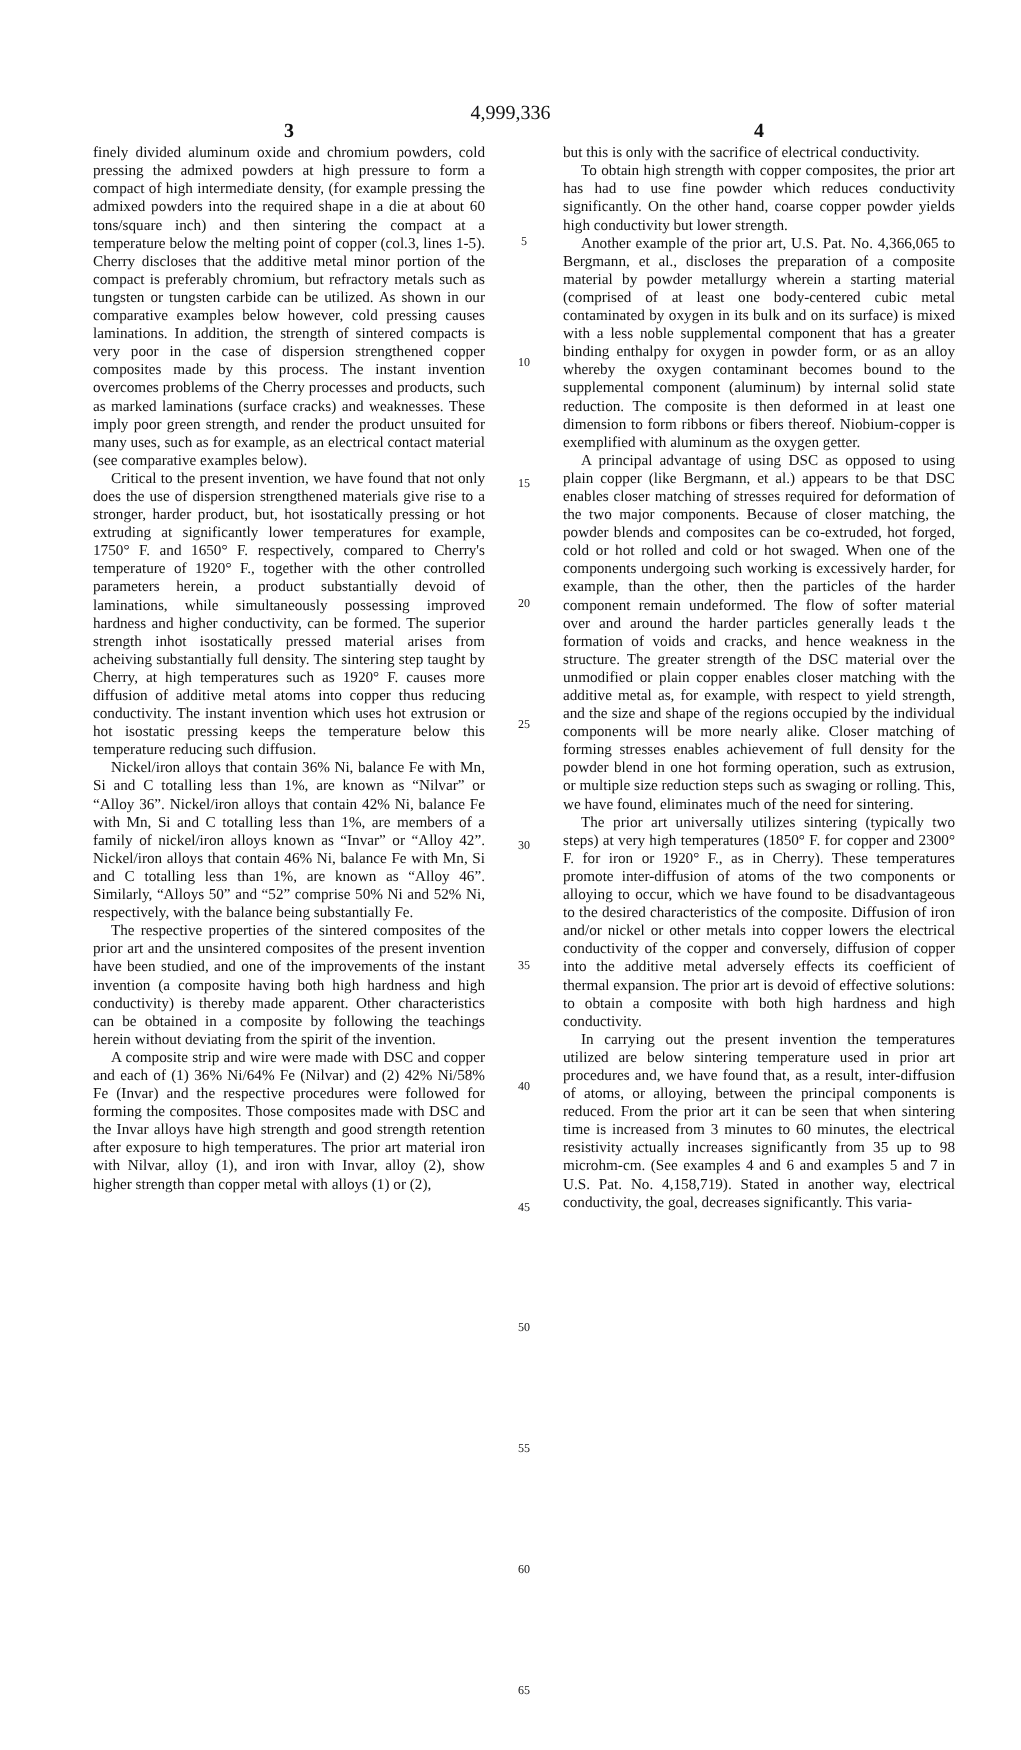4,999,336
3
finely divided aluminum oxide and chromium powders, cold pressing the admixed powders at high pressure to form a compact of high intermediate density, (for example pressing the admixed powders into the required shape in a die at about 60 tons/square inch) and then sintering the compact at a temperature below the melting point of copper (col.3, lines 1-5). Cherry discloses that the additive metal minor portion of the compact is preferably chromium, but refractory metals such as tungsten or tungsten carbide can be utilized. As shown in our comparative examples below however, cold pressing causes laminations. In addition, the strength of sintered compacts is very poor in the case of dispersion strengthened copper composites made by this process. The instant invention overcomes problems of the Cherry processes and products, such as marked laminations (surface cracks) and weaknesses. These imply poor green strength, and render the product unsuited for many uses, such as for example, as an electrical contact material (see comparative examples below).
Critical to the present invention, we have found that not only does the use of dispersion strengthened materials give rise to a stronger, harder product, but, hot isostatically pressing or hot extruding at significantly lower temperatures for example, 1750° F. and 1650° F. respectively, compared to Cherry's temperature of 1920° F., together with the other controlled parameters herein, a product substantially devoid of laminations, while simultaneously possessing improved hardness and higher conductivity, can be formed. The superior strength inhot isostatically pressed material arises from acheiving substantially full density. The sintering step taught by Cherry, at high temperatures such as 1920° F. causes more diffusion of additive metal atoms into copper thus reducing conductivity. The instant invention which uses hot extrusion or hot isostatic pressing keeps the temperature below this temperature reducing such diffusion.
Nickel/iron alloys that contain 36% Ni, balance Fe with Mn, Si and C totalling less than 1%, are known as “Nilvar” or “Alloy 36”. Nickel/iron alloys that contain 42% Ni, balance Fe with Mn, Si and C totalling less than 1%, are members of a family of nickel/iron alloys known as “Invar” or “Alloy 42”. Nickel/iron alloys that contain 46% Ni, balance Fe with Mn, Si and C totalling less than 1%, are known as “Alloy 46”. Similarly, “Alloys 50” and “52” comprise 50% Ni and 52% Ni, respectively, with the balance being substantially Fe.
The respective properties of the sintered composites of the prior art and the unsintered composites of the present invention have been studied, and one of the improvements of the instant invention (a composite having both high hardness and high conductivity) is thereby made apparent. Other characteristics can be obtained in a composite by following the teachings herein without deviating from the spirit of the invention.
A composite strip and wire were made with DSC and copper and each of (1) 36% Ni/64% Fe (Nilvar) and (2) 42% Ni/58% Fe (Invar) and the respective procedures were followed for forming the composites. Those composites made with DSC and the Invar alloys have high strength and good strength retention after exposure to high temperatures. The prior art material iron with Nilvar, alloy (1), and iron with Invar, alloy (2), show higher strength than copper metal with alloys (1) or (2),
5
10
15
20
25
30
35
40
45
50
55
60
65
4
but this is only with the sacrifice of electrical conductivity.
To obtain high strength with copper composites, the prior art has had to use fine powder which reduces conductivity significantly. On the other hand, coarse copper powder yields high conductivity but lower strength.
Another example of the prior art, U.S. Pat. No. 4,366,065 to Bergmann, et al., discloses the preparation of a composite material by powder metallurgy wherein a starting material (comprised of at least one body-centered cubic metal contaminated by oxygen in its bulk and on its surface) is mixed with a less noble supplemental component that has a greater binding enthalpy for oxygen in powder form, or as an alloy whereby the oxygen contaminant becomes bound to the supplemental component (aluminum) by internal solid state reduction. The composite is then deformed in at least one dimension to form ribbons or fibers thereof. Niobium-copper is exemplified with aluminum as the oxygen getter.
A principal advantage of using DSC as opposed to using plain copper (like Bergmann, et al.) appears to be that DSC enables closer matching of stresses required for deformation of the two major components. Because of closer matching, the powder blends and composites can be co-extruded, hot forged, cold or hot rolled and cold or hot swaged. When one of the components undergoing such working is excessively harder, for example, than the other, then the particles of the harder component remain undeformed. The flow of softer material over and around the harder particles generally leads t the formation of voids and cracks, and hence weakness in the structure. The greater strength of the DSC material over the unmodified or plain copper enables closer matching with the additive metal as, for example, with respect to yield strength, and the size and shape of the regions occupied by the individual components will be more nearly alike. Closer matching of forming stresses enables achievement of full density for the powder blend in one hot forming operation, such as extrusion, or multiple size reduction steps such as swaging or rolling. This, we have found, eliminates much of the need for sintering.
The prior art universally utilizes sintering (typically two steps) at very high temperatures (1850° F. for copper and 2300° F. for iron or 1920° F., as in Cherry). These temperatures promote inter-diffusion of atoms of the two components or alloying to occur, which we have found to be disadvantageous to the desired characteristics of the composite. Diffusion of iron and/or nickel or other metals into copper lowers the electrical conductivity of the copper and conversely, diffusion of copper into the additive metal adversely effects its coefficient of thermal expansion. The prior art is devoid of effective solutions: to obtain a composite with both high hardness and high conductivity.
In carrying out the present invention the temperatures utilized are below sintering temperature used in prior art procedures and, we have found that, as a result, inter-diffusion of atoms, or alloying, between the principal components is reduced. From the prior art it can be seen that when sintering time is increased from 3 minutes to 60 minutes, the electrical resistivity actually increases significantly from 35 up to 98 microhm-cm. (See examples 4 and 6 and examples 5 and 7 in U.S. Pat. No. 4,158,719). Stated in another way, electrical conductivity, the goal, decreases significantly. This varia-